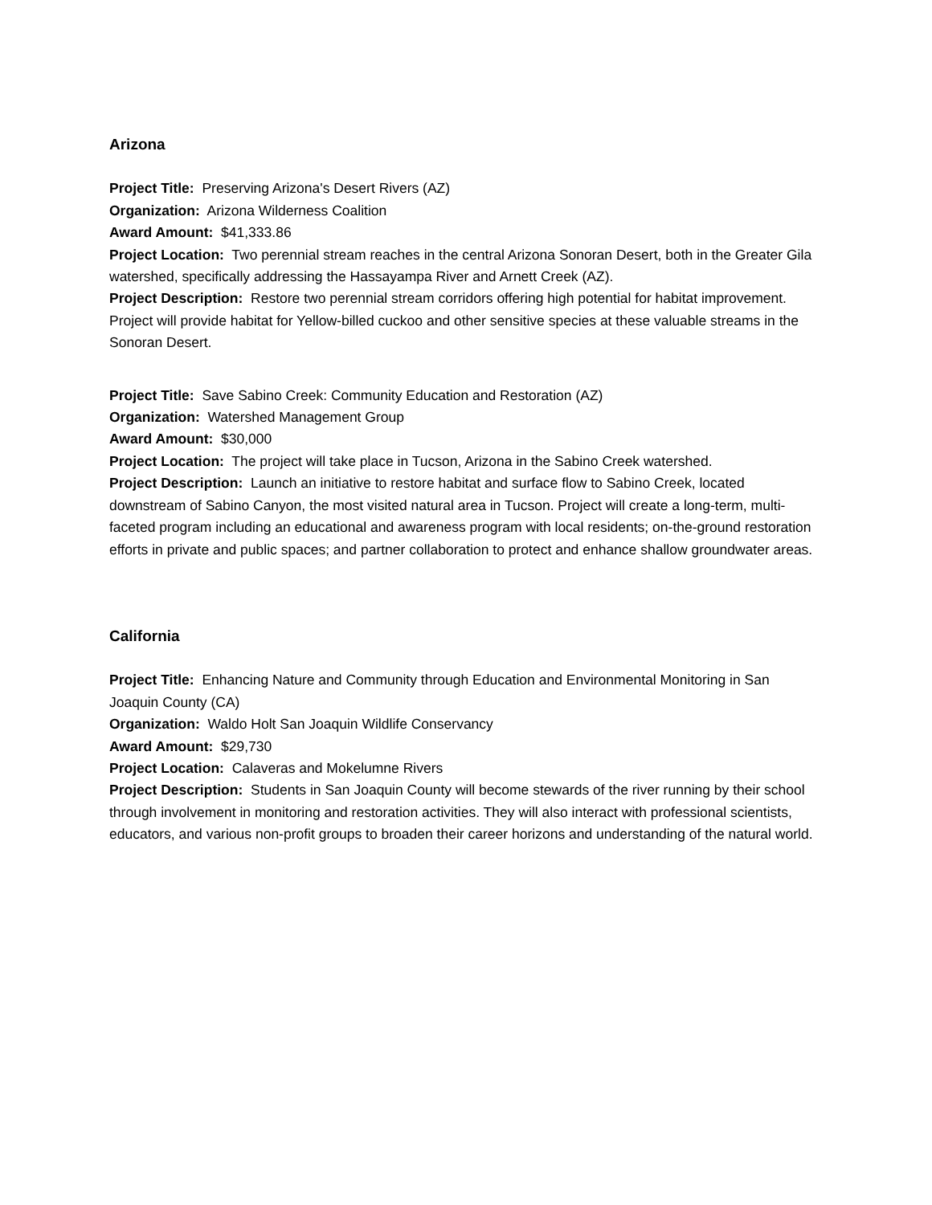Arizona
Project Title: Preserving Arizona's Desert Rivers (AZ)
Organization: Arizona Wilderness Coalition
Award Amount: $41,333.86
Project Location: Two perennial stream reaches in the central Arizona Sonoran Desert, both in the Greater Gila watershed, specifically addressing the Hassayampa River and Arnett Creek (AZ).
Project Description: Restore two perennial stream corridors offering high potential for habitat improvement. Project will provide habitat for Yellow-billed cuckoo and other sensitive species at these valuable streams in the Sonoran Desert.
Project Title: Save Sabino Creek: Community Education and Restoration (AZ)
Organization: Watershed Management Group
Award Amount: $30,000
Project Location: The project will take place in Tucson, Arizona in the Sabino Creek watershed.
Project Description: Launch an initiative to restore habitat and surface flow to Sabino Creek, located downstream of Sabino Canyon, the most visited natural area in Tucson. Project will create a long-term, multi-faceted program including an educational and awareness program with local residents; on-the-ground restoration efforts in private and public spaces; and partner collaboration to protect and enhance shallow groundwater areas.
California
Project Title: Enhancing Nature and Community through Education and Environmental Monitoring in San Joaquin County (CA)
Organization: Waldo Holt San Joaquin Wildlife Conservancy
Award Amount: $29,730
Project Location: Calaveras and Mokelumne Rivers
Project Description: Students in San Joaquin County will become stewards of the river running by their school through involvement in monitoring and restoration activities. They will also interact with professional scientists, educators, and various non-profit groups to broaden their career horizons and understanding of the natural world.